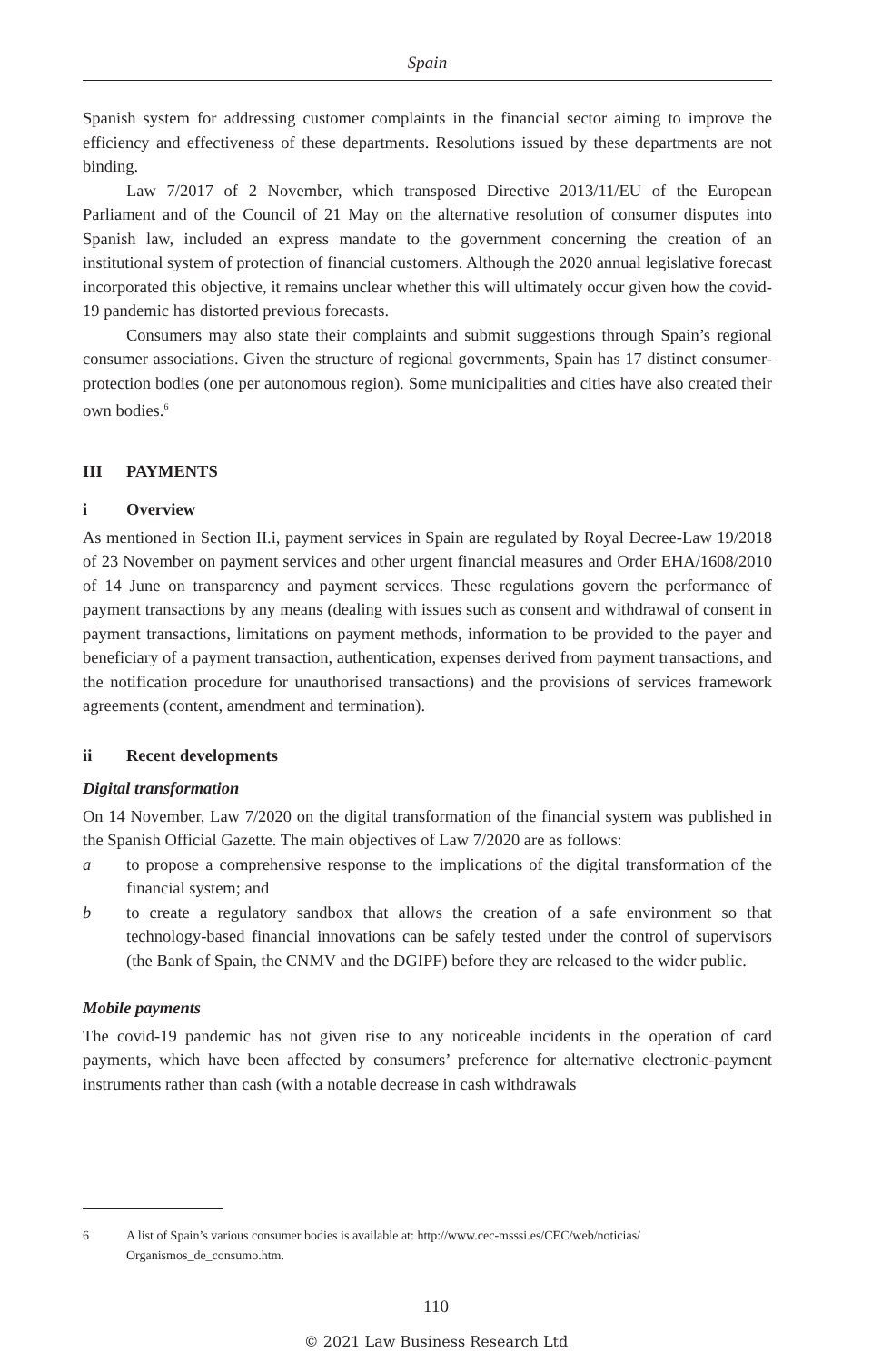Spain
Spanish system for addressing customer complaints in the financial sector aiming to improve the efficiency and effectiveness of these departments. Resolutions issued by these departments are not binding.
Law 7/2017 of 2 November, which transposed Directive 2013/11/EU of the European Parliament and of the Council of 21 May on the alternative resolution of consumer disputes into Spanish law, included an express mandate to the government concerning the creation of an institutional system of protection of financial customers. Although the 2020 annual legislative forecast incorporated this objective, it remains unclear whether this will ultimately occur given how the covid-19 pandemic has distorted previous forecasts.
Consumers may also state their complaints and submit suggestions through Spain’s regional consumer associations. Given the structure of regional governments, Spain has 17 distinct consumer-protection bodies (one per autonomous region). Some municipalities and cities have also created their own bodies.<sup>6</sup>
III PAYMENTS
i Overview
As mentioned in Section II.i, payment services in Spain are regulated by Royal Decree-Law 19/2018 of 23 November on payment services and other urgent financial measures and Order EHA/1608/2010 of 14 June on transparency and payment services. These regulations govern the performance of payment transactions by any means (dealing with issues such as consent and withdrawal of consent in payment transactions, limitations on payment methods, information to be provided to the payer and beneficiary of a payment transaction, authentication, expenses derived from payment transactions, and the notification procedure for unauthorised transactions) and the provisions of services framework agreements (content, amendment and termination).
ii Recent developments
Digital transformation
On 14 November, Law 7/2020 on the digital transformation of the financial system was published in the Spanish Official Gazette. The main objectives of Law 7/2020 are as follows:
a to propose a comprehensive response to the implications of the digital transformation of the financial system; and
b to create a regulatory sandbox that allows the creation of a safe environment so that technology-based financial innovations can be safely tested under the control of supervisors (the Bank of Spain, the CNMV and the DGIPF) before they are released to the wider public.
Mobile payments
The covid-19 pandemic has not given rise to any noticeable incidents in the operation of card payments, which have been affected by consumers’ preference for alternative electronic-payment instruments rather than cash (with a notable decrease in cash withdrawals
6 A list of Spain’s various consumer bodies is available at: http://www.cec-msssi.es/CEC/web/noticias/ Organismos_de_consumo.htm.
110
© 2021 Law Business Research Ltd